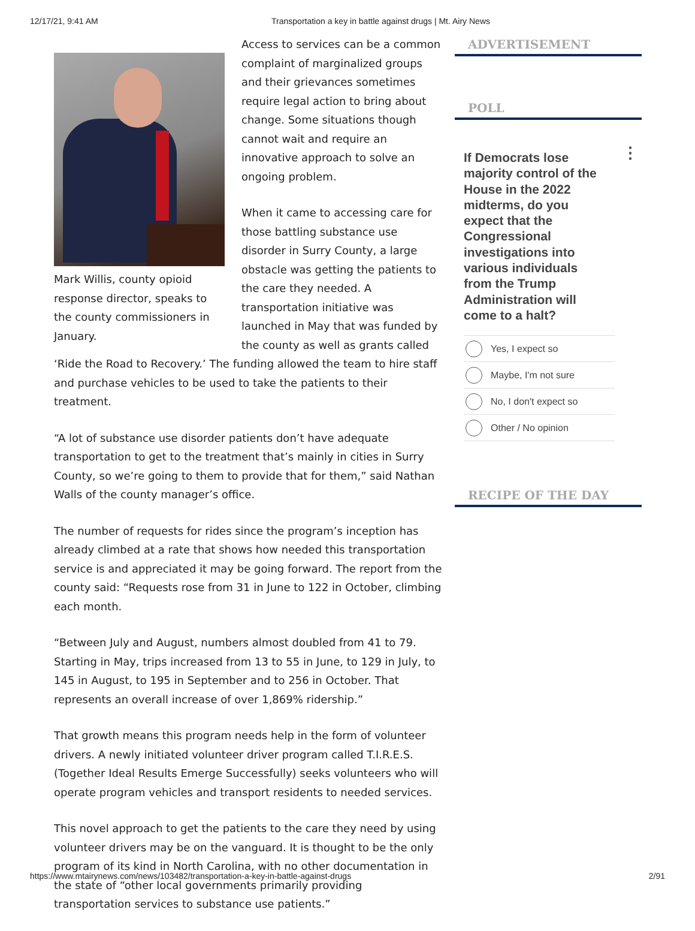12/17/21, 9:41 AM Transportation a key in battle against drugs | Mt. Airy News
Mark Willis, county opioid response director, speaks to the county commissioners in January.
Access to services can be a common complaint of marginalized groups and their grievances sometimes require legal action to bring about change. Some situations though cannot wait and require an innovative approach to solve an ongoing problem.
When it came to accessing care for those battling substance use disorder in Surry County, a large obstacle was getting the patients to the care they needed. A transportation initiative was launched in May that was funded by the county as well as grants called ‘Ride the Road to Recovery.’ The funding allowed the team to hire staff and purchase vehicles to be used to take the patients to their treatment.
“A lot of substance use disorder patients don’t have adequate transportation to get to the treatment that’s mainly in cities in Surry County, so we’re going to them to provide that for them,” said Nathan Walls of the county manager’s office.
The number of requests for rides since the program’s inception has already climbed at a rate that shows how needed this transportation service is and appreciated it may be going forward. The report from the county said: “Requests rose from 31 in June to 122 in October, climbing each month.
“Between July and August, numbers almost doubled from 41 to 79. Starting in May, trips increased from 13 to 55 in June, to 129 in July, to 145 in August, to 195 in September and to 256 in October. That represents an overall increase of over 1,869% ridership.”
That growth means this program needs help in the form of volunteer drivers. A newly initiated volunteer driver program called T.I.R.E.S. (Together Ideal Results Emerge Successfully) seeks volunteers who will operate program vehicles and transport residents to needed services.
This novel approach to get the patients to the care they need by using volunteer drivers may be on the vanguard. It is thought to be the only program of its kind in North Carolina, with no other documentation in the state of “other local governments primarily providing transportation services to substance use patients.”
ADVERTISEMENT
POLL
If Democrats lose majority control of the House in the 2022 midterms, do you expect that the Congressional investigations into various individuals from the Trump Administration will come to a halt? ⋮
Yes, I expect so
Maybe, I'm not sure
No, I don't expect so
Other / No opinion
RECIPE OF THE DAY
https://www.mtairynews.com/news/103482/transportation-a-key-in-battle-against-drugs 2/91